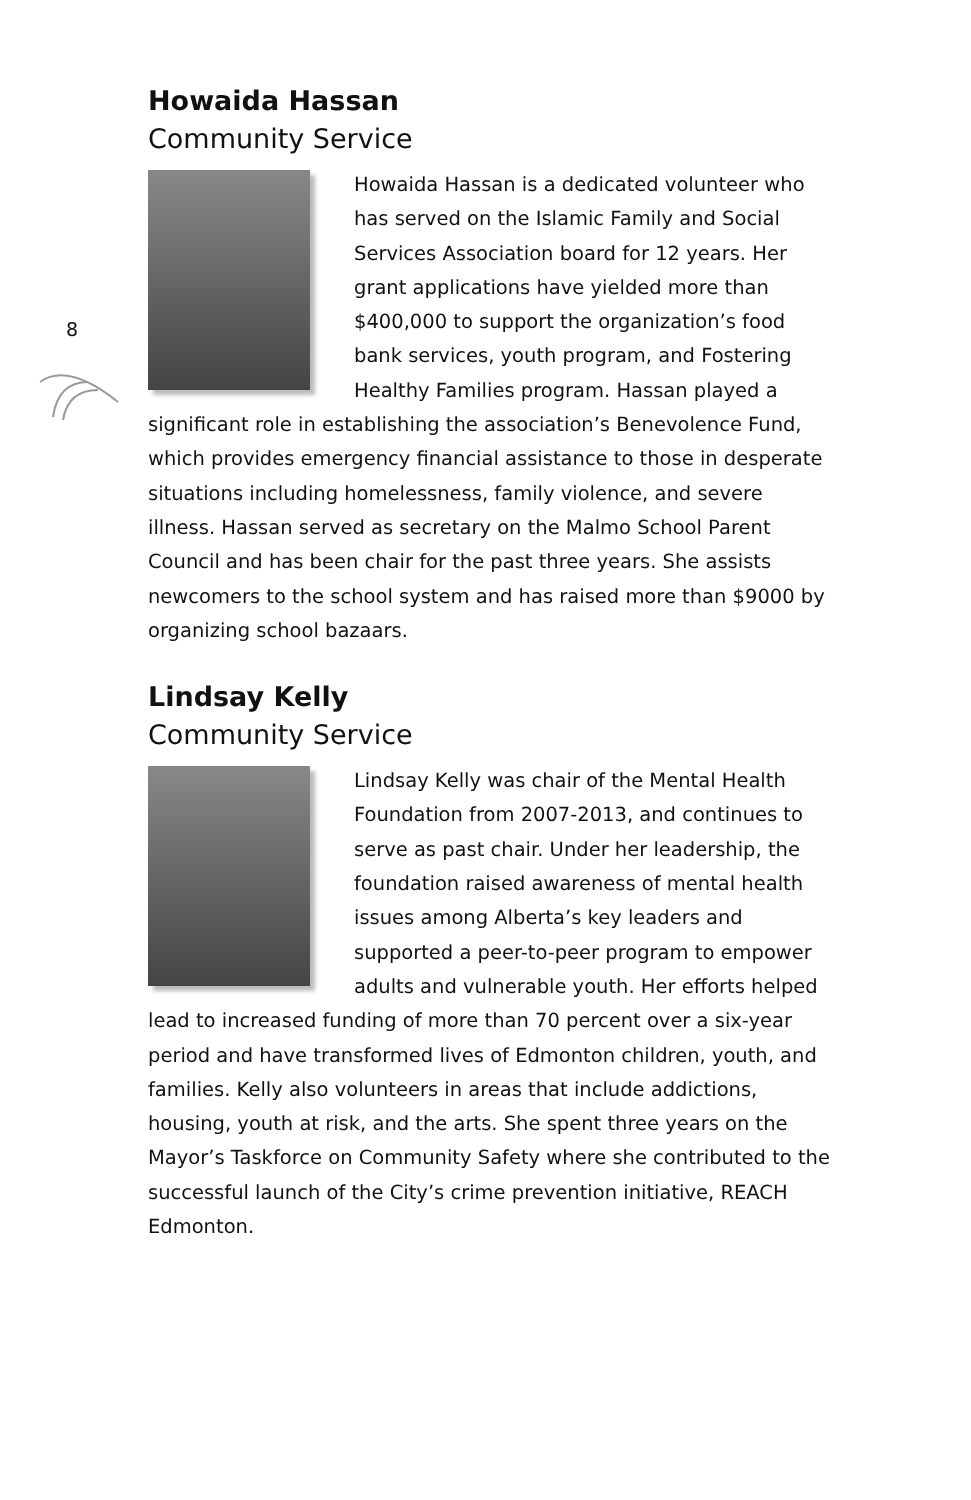8
Howaida Hassan
Community Service
Howaida Hassan is a dedicated volunteer who has served on the Islamic Family and Social Services Association board for 12 years. Her grant applications have yielded more than $400,000 to support the organization’s food bank services, youth program, and Fostering Healthy Families program. Hassan played a significant role in establishing the association’s Benevolence Fund, which provides emergency financial assistance to those in desperate situations including homelessness, family violence, and severe illness. Hassan served as secretary on the Malmo School Parent Council and has been chair for the past three years. She assists newcomers to the school system and has raised more than $9000 by organizing school bazaars.
Lindsay Kelly
Community Service
Lindsay Kelly was chair of the Mental Health Foundation from 2007-2013, and continues to serve as past chair. Under her leadership, the foundation raised awareness of mental health issues among Alberta’s key leaders and supported a peer-to-peer program to empower adults and vulnerable youth. Her efforts helped lead to increased funding of more than 70 percent over a six-year period and have transformed lives of Edmonton children, youth, and families. Kelly also volunteers in areas that include addictions, housing, youth at risk, and the arts. She spent three years on the Mayor’s Taskforce on Community Safety where she contributed to the successful launch of the City’s crime prevention initiative, REACH Edmonton.